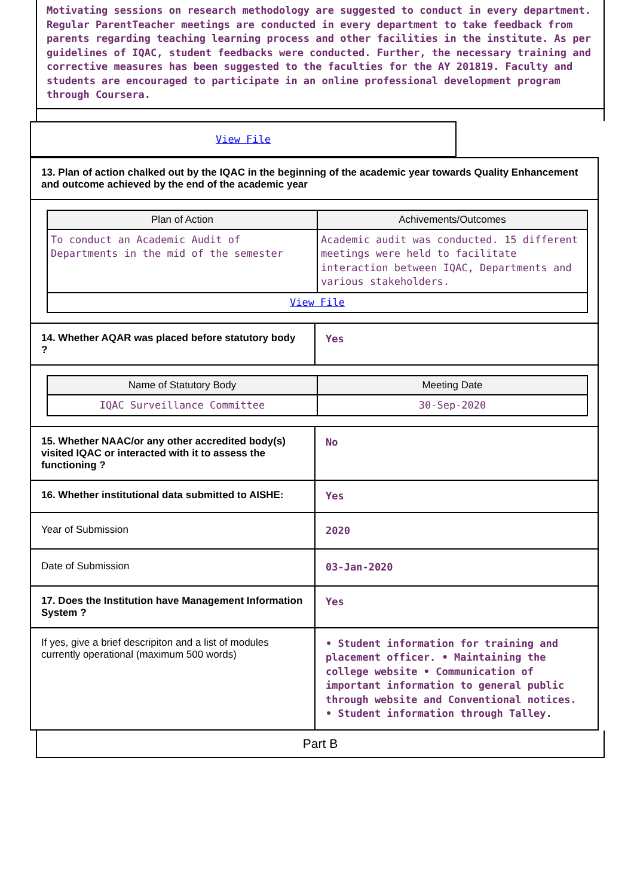Motivating sessions on research methodology are suggested to conduct in every department. Regular ParentTeacher meetings are conducted in every department to take feedback from parents regarding teaching learning process and other facilities in the institute. As per guidelines of IQAC, student feedbacks were conducted. Further, the necessary training and corrective measures has been suggested to the faculties for the AY 201819. Faculty and students are encouraged to participate in an online professional development program through Coursera.
View File
| 13. Plan of action chalked out by the IQAC in the beginning of the academic year towards Quality Enhancement and outcome achieved by the end of the academic year | |
| / Plan of Action / Achivements/Outcomes / / --- / --- / / To conduct an Academic Audit of Departments in the mid of the semester / Academic audit was conducted. 15 different meetings were held to facilitate interaction between IQAC, Departments and various stakeholders. / / View File / / | |
| 14. Whether AQAR was placed before statutory body ? | Yes |
| / Name of Statutory Body / Meeting Date / / --- / --- / / IQAC Surveillance Committee / 30-Sep-2020 / | |
| 15. Whether NAAC/or any other accredited body(s) visited IQAC or interacted with it to assess the functioning ? | No |
| 16. Whether institutional data submitted to AISHE: | Yes |
| Year of Submission | 2020 |
| Date of Submission | 03-Jan-2020 |
| 17. Does the Institution have Management Information System ? | Yes |
| If yes, give a brief descripiton and a list of modules currently operational (maximum 500 words) | • Student information for training and placement officer. • Maintaining the college website • Communication of important information to general public through website and Conventional notices. • Student information through Talley. |
Part B